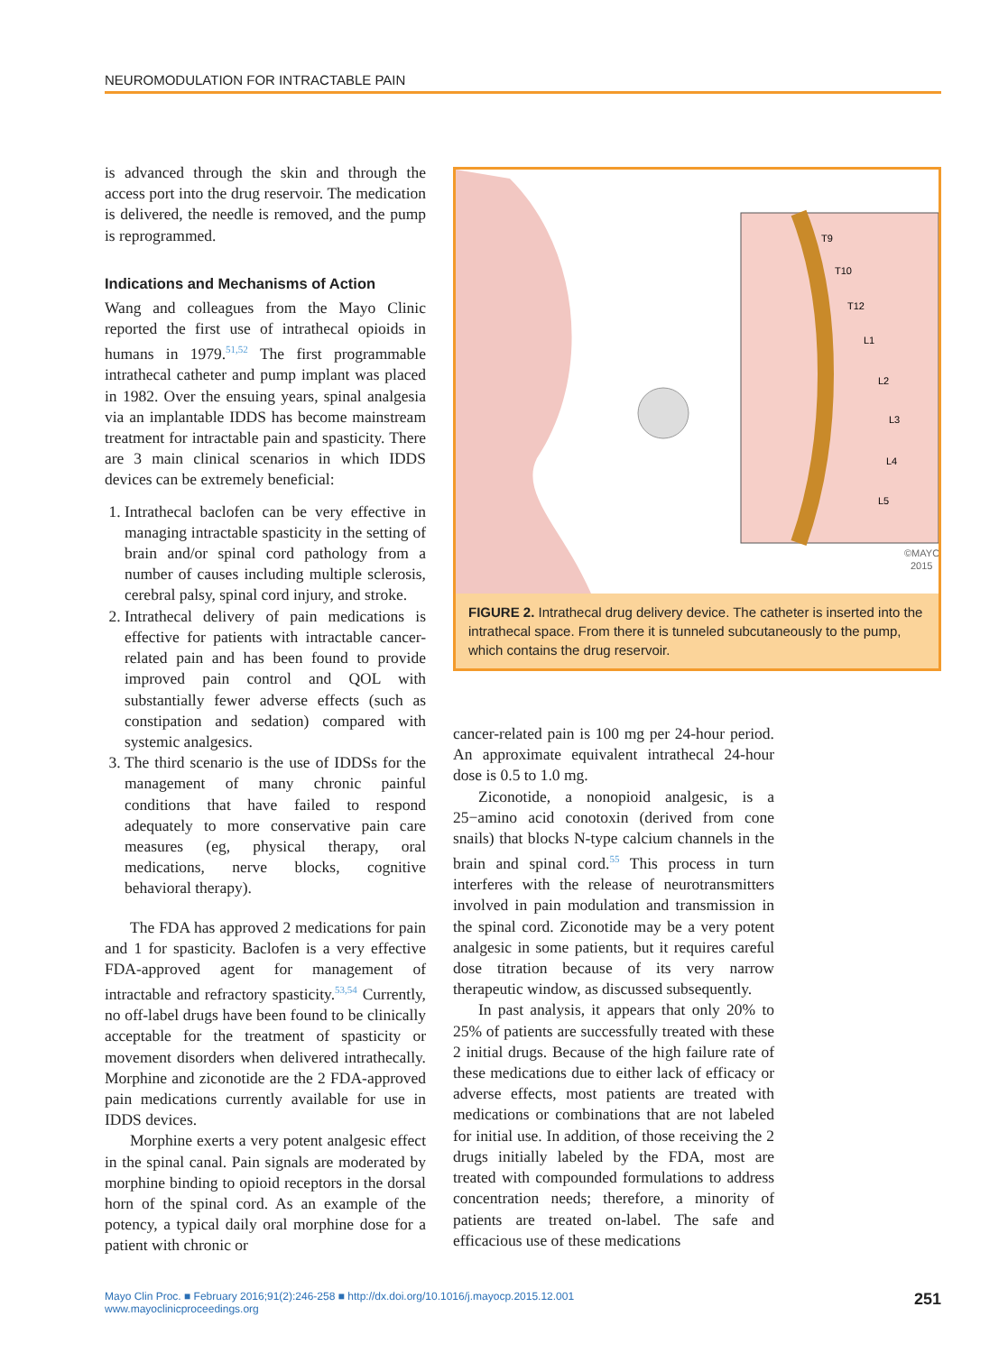NEUROMODULATION FOR INTRACTABLE PAIN
is advanced through the skin and through the access port into the drug reservoir. The medication is delivered, the needle is removed, and the pump is reprogrammed.
Indications and Mechanisms of Action
Wang and colleagues from the Mayo Clinic reported the first use of intrathecal opioids in humans in 1979.<sup>51,52</sup> The first programmable intrathecal catheter and pump implant was placed in 1982. Over the ensuing years, spinal analgesia via an implantable IDDS has become mainstream treatment for intractable pain and spasticity. There are 3 main clinical scenarios in which IDDS devices can be extremely beneficial:
1. Intrathecal baclofen can be very effective in managing intractable spasticity in the setting of brain and/or spinal cord pathology from a number of causes including multiple sclerosis, cerebral palsy, spinal cord injury, and stroke.
2. Intrathecal delivery of pain medications is effective for patients with intractable cancer-related pain and has been found to provide improved pain control and QOL with substantially fewer adverse effects (such as constipation and sedation) compared with systemic analgesics.
3. The third scenario is the use of IDDSs for the management of many chronic painful conditions that have failed to respond adequately to more conservative pain care measures (eg, physical therapy, oral medications, nerve blocks, cognitive behavioral therapy).
The FDA has approved 2 medications for pain and 1 for spasticity. Baclofen is a very effective FDA-approved agent for management of intractable and refractory spasticity.<sup>53,54</sup> Currently, no off-label drugs have been found to be clinically acceptable for the treatment of spasticity or movement disorders when delivered intrathecally. Morphine and ziconotide are the 2 FDA-approved pain medications currently available for use in IDDS devices.
Morphine exerts a very potent analgesic effect in the spinal canal. Pain signals are moderated by morphine binding to opioid receptors in the dorsal horn of the spinal cord. As an example of the potency, a typical daily oral morphine dose for a patient with chronic or
T9
T10
T12
L1
L2
L3
L4
L5
©MAYO
2015
FIGURE 2. Intrathecal drug delivery device. The catheter is inserted into the intrathecal space. From there it is tunneled subcutaneously to the pump, which contains the drug reservoir.
cancer-related pain is 100 mg per 24-hour period. An approximate equivalent intrathecal 24-hour dose is 0.5 to 1.0 mg.
Ziconotide, a nonopioid analgesic, is a 25−amino acid conotoxin (derived from cone snails) that blocks N-type calcium channels in the brain and spinal cord.<sup>55</sup> This process in turn interferes with the release of neurotransmitters involved in pain modulation and transmission in the spinal cord. Ziconotide may be a very potent analgesic in some patients, but it requires careful dose titration because of its very narrow therapeutic window, as discussed subsequently.
In past analysis, it appears that only 20% to 25% of patients are successfully treated with these 2 initial drugs. Because of the high failure rate of these medications due to either lack of efficacy or adverse effects, most patients are treated with medications or combinations that are not labeled for initial use. In addition, of those receiving the 2 drugs initially labeled by the FDA, most are treated with compounded formulations to address concentration needs; therefore, a minority of patients are treated on-label. The safe and efficacious use of these medications
Mayo Clin Proc. ■ February 2016;91(2):246-258 ■ http://dx.doi.org/10.1016/j.mayocp.2015.12.001
www.mayoclinicproceedings.org
251